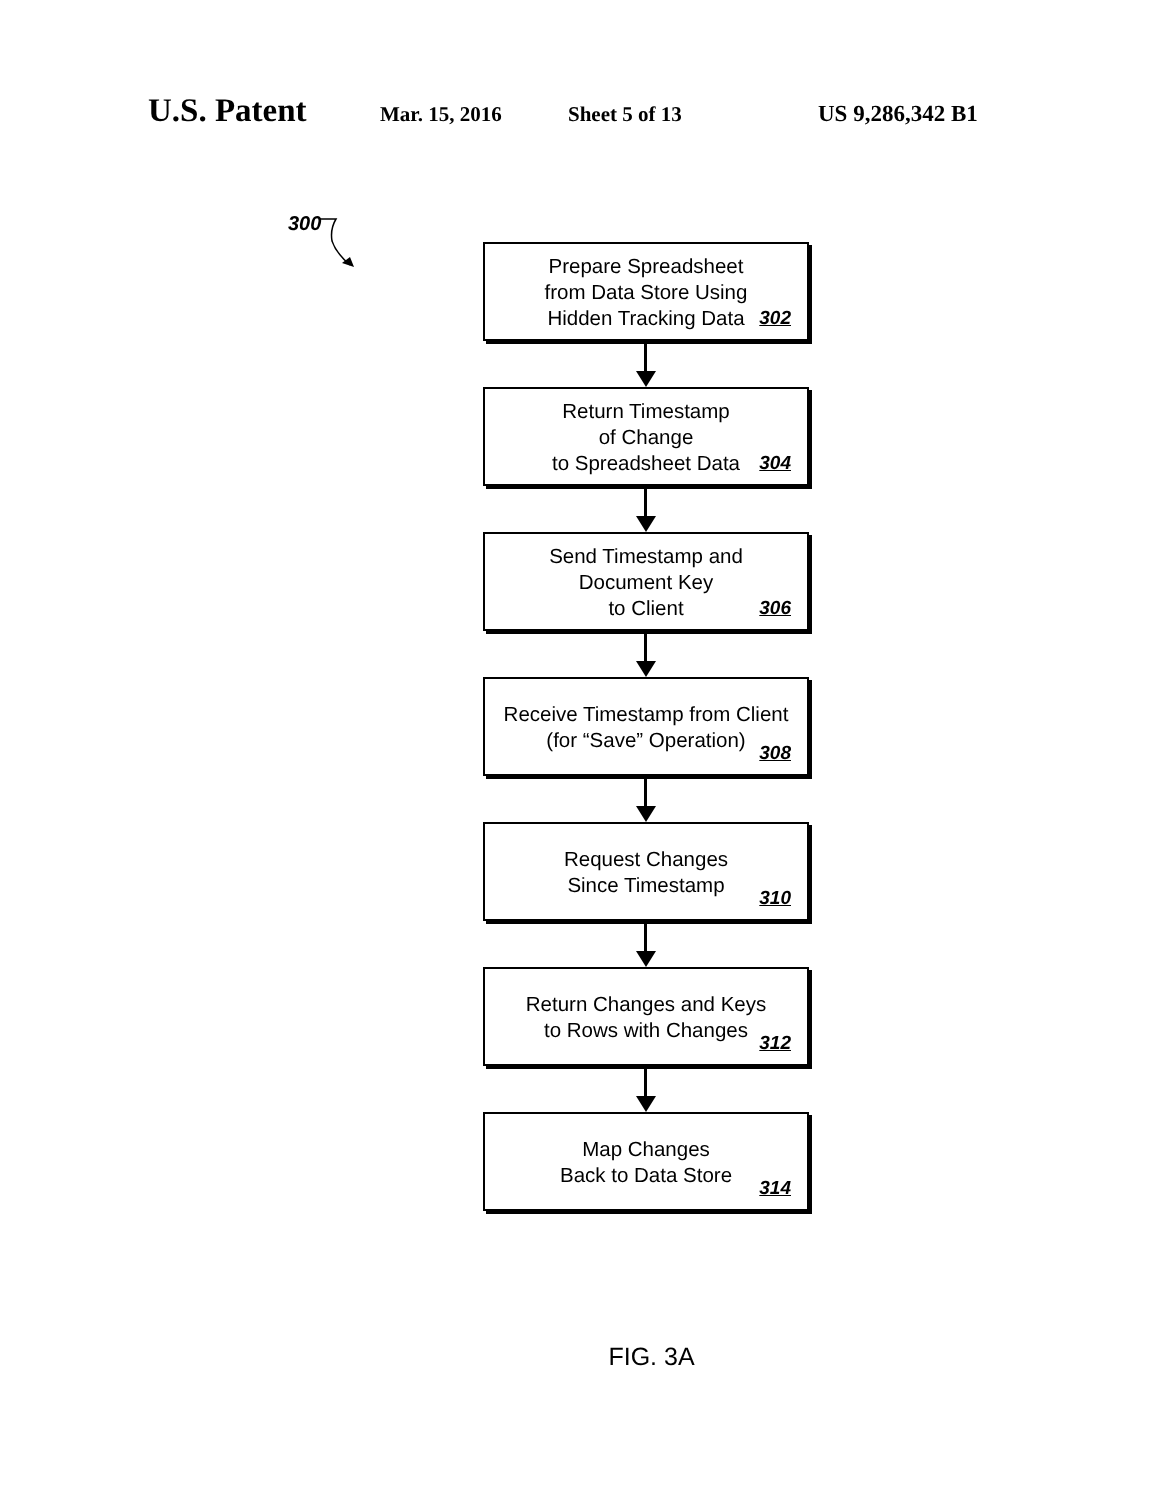U.S. Patent Mar. 15, 2016 Sheet 5 of 13 US 9,286,342 B1
300
Prepare Spreadsheet
from Data Store Using
Hidden Tracking Data
302
Return Timestamp
of Change
to Spreadsheet Data
304
Send Timestamp and
Document Key
to Client
306
Receive Timestamp from Client
(for “Save” Operation)
308
Request Changes
Since Timestamp
310
Return Changes and Keys
to Rows with Changes
312
Map Changes
Back to Data Store
314
FIG. 3A